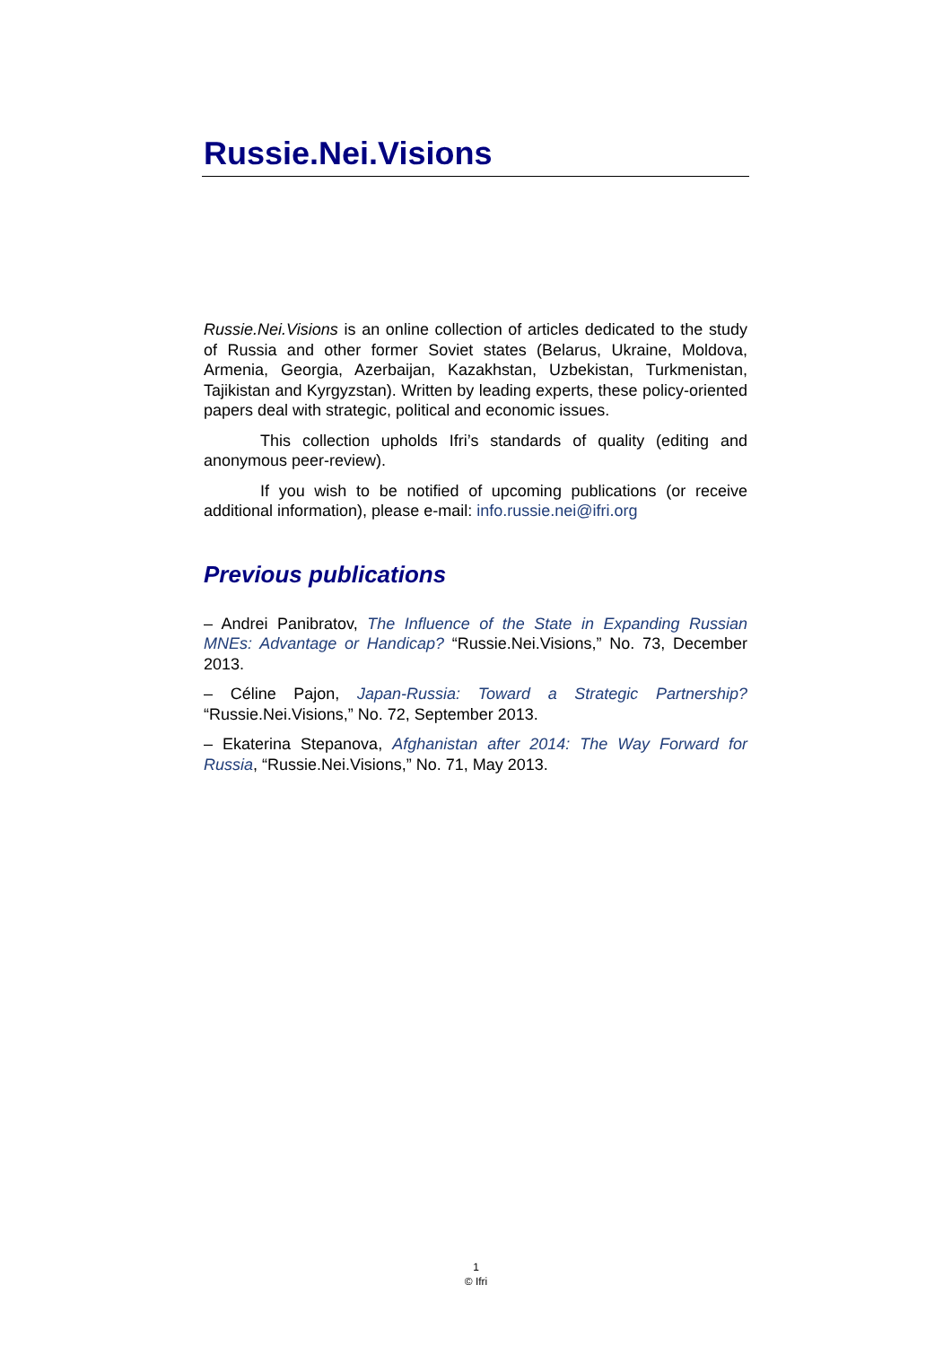Russie.Nei.Visions
Russie.Nei.Visions is an online collection of articles dedicated to the study of Russia and other former Soviet states (Belarus, Ukraine, Moldova, Armenia, Georgia, Azerbaijan, Kazakhstan, Uzbekistan, Turkmenistan, Tajikistan and Kyrgyzstan). Written by leading experts, these policy-oriented papers deal with strategic, political and economic issues.
This collection upholds Ifri’s standards of quality (editing and anonymous peer-review).
If you wish to be notified of upcoming publications (or receive additional information), please e-mail: info.russie.nei@ifri.org
Previous publications
– Andrei Panibratov, The Influence of the State in Expanding Russian MNEs: Advantage or Handicap? “Russie.Nei.Visions,” No. 73, December 2013.
– Céline Pajon, Japan-Russia: Toward a Strategic Partnership? “Russie.Nei.Visions,” No. 72, September 2013.
– Ekaterina Stepanova, Afghanistan after 2014: The Way Forward for Russia, “Russie.Nei.Visions,” No. 71, May 2013.
1
© Ifri